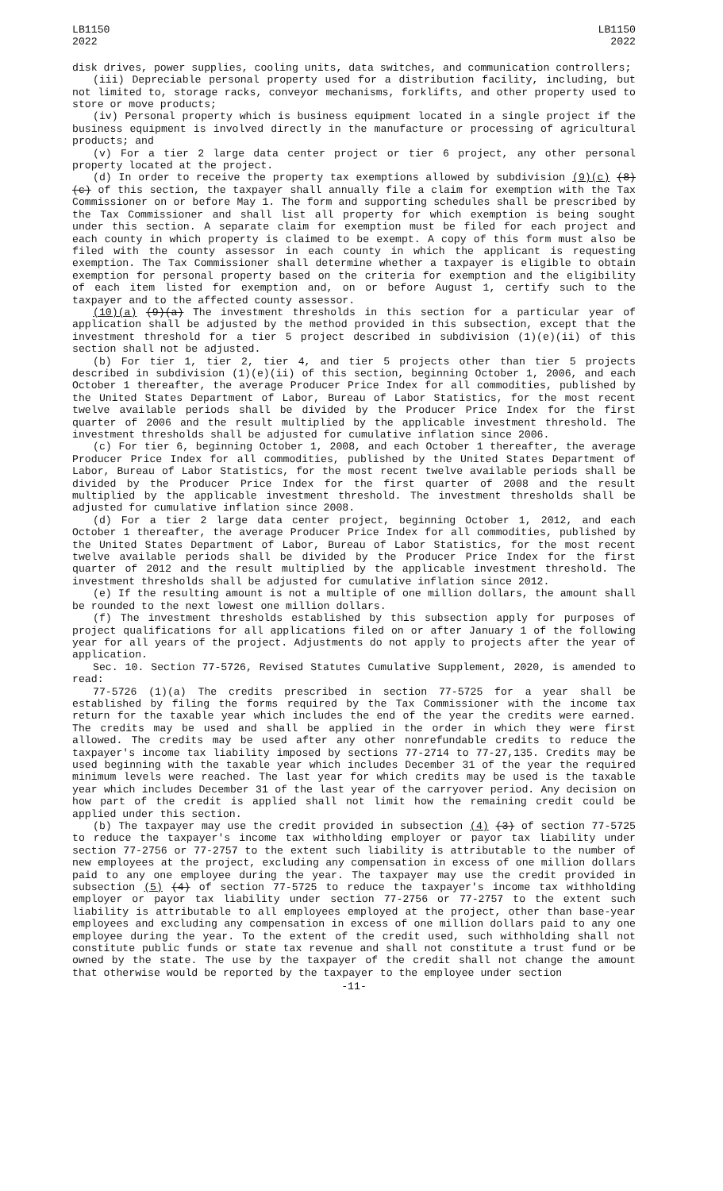LB1150
2022
LB1150
2022
disk drives, power supplies, cooling units, data switches, and communication controllers;
(iii) Depreciable personal property used for a distribution facility, including, but not limited to, storage racks, conveyor mechanisms, forklifts, and other property used to store or move products;
(iv) Personal property which is business equipment located in a single project if the business equipment is involved directly in the manufacture or processing of agricultural products; and
(v) For a tier 2 large data center project or tier 6 project, any other personal property located at the project.
(d) In order to receive the property tax exemptions allowed by subdivision (9)(c) (8)(c) of this section, the taxpayer shall annually file a claim for exemption with the Tax Commissioner on or before May 1. The form and supporting schedules shall be prescribed by the Tax Commissioner and shall list all property for which exemption is being sought under this section. A separate claim for exemption must be filed for each project and each county in which property is claimed to be exempt. A copy of this form must also be filed with the county assessor in each county in which the applicant is requesting exemption. The Tax Commissioner shall determine whether a taxpayer is eligible to obtain exemption for personal property based on the criteria for exemption and the eligibility of each item listed for exemption and, on or before August 1, certify such to the taxpayer and to the affected county assessor.
(10)(a) (9)(a) The investment thresholds in this section for a particular year of application shall be adjusted by the method provided in this subsection, except that the investment threshold for a tier 5 project described in subdivision (1)(e)(ii) of this section shall not be adjusted.
(b) For tier 1, tier 2, tier 4, and tier 5 projects other than tier 5 projects described in subdivision (1)(e)(ii) of this section, beginning October 1, 2006, and each October 1 thereafter, the average Producer Price Index for all commodities, published by the United States Department of Labor, Bureau of Labor Statistics, for the most recent twelve available periods shall be divided by the Producer Price Index for the first quarter of 2006 and the result multiplied by the applicable investment threshold. The investment thresholds shall be adjusted for cumulative inflation since 2006.
(c) For tier 6, beginning October 1, 2008, and each October 1 thereafter, the average Producer Price Index for all commodities, published by the United States Department of Labor, Bureau of Labor Statistics, for the most recent twelve available periods shall be divided by the Producer Price Index for the first quarter of 2008 and the result multiplied by the applicable investment threshold. The investment thresholds shall be adjusted for cumulative inflation since 2008.
(d) For a tier 2 large data center project, beginning October 1, 2012, and each October 1 thereafter, the average Producer Price Index for all commodities, published by the United States Department of Labor, Bureau of Labor Statistics, for the most recent twelve available periods shall be divided by the Producer Price Index for the first quarter of 2012 and the result multiplied by the applicable investment threshold. The investment thresholds shall be adjusted for cumulative inflation since 2012.
(e) If the resulting amount is not a multiple of one million dollars, the amount shall be rounded to the next lowest one million dollars.
(f) The investment thresholds established by this subsection apply for purposes of project qualifications for all applications filed on or after January 1 of the following year for all years of the project. Adjustments do not apply to projects after the year of application.
Sec. 10. Section 77-5726, Revised Statutes Cumulative Supplement, 2020, is amended to read:
77-5726 (1)(a) The credits prescribed in section 77-5725 for a year shall be established by filing the forms required by the Tax Commissioner with the income tax return for the taxable year which includes the end of the year the credits were earned. The credits may be used and shall be applied in the order in which they were first allowed. The credits may be used after any other nonrefundable credits to reduce the taxpayer's income tax liability imposed by sections 77-2714 to 77-27,135. Credits may be used beginning with the taxable year which includes December 31 of the year the required minimum levels were reached. The last year for which credits may be used is the taxable year which includes December 31 of the last year of the carryover period. Any decision on how part of the credit is applied shall not limit how the remaining credit could be applied under this section.
(b) The taxpayer may use the credit provided in subsection (4) (3) of section 77-5725 to reduce the taxpayer's income tax withholding employer or payor tax liability under section 77-2756 or 77-2757 to the extent such liability is attributable to the number of new employees at the project, excluding any compensation in excess of one million dollars paid to any one employee during the year. The taxpayer may use the credit provided in subsection (5) (4) of section 77-5725 to reduce the taxpayer's income tax withholding employer or payor tax liability under section 77-2756 or 77-2757 to the extent such liability is attributable to all employees employed at the project, other than base-year employees and excluding any compensation in excess of one million dollars paid to any one employee during the year. To the extent of the credit used, such withholding shall not constitute public funds or state tax revenue and shall not constitute a trust fund or be owned by the state. The use by the taxpayer of the credit shall not change the amount that otherwise would be reported by the taxpayer to the employee under section
-11-